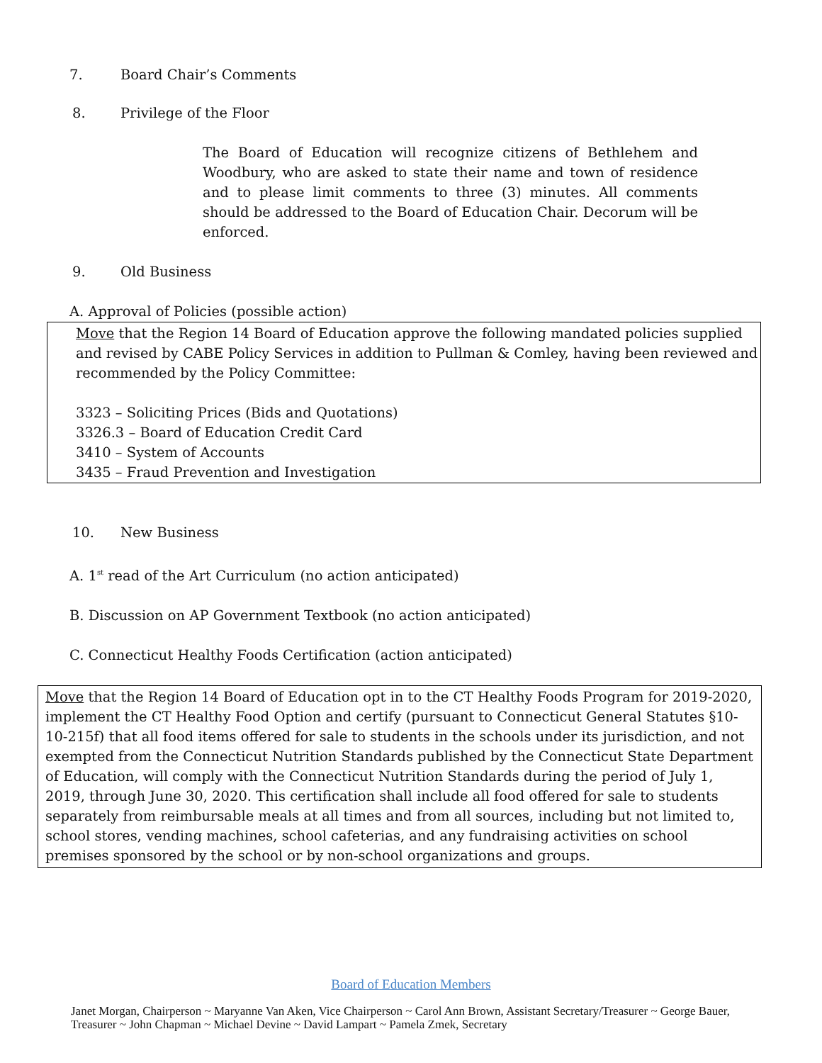7. Board Chair’s Comments
8. Privilege of the Floor
The Board of Education will recognize citizens of Bethlehem and Woodbury, who are asked to state their name and town of residence and to please limit comments to three (3) minutes. All comments should be addressed to the Board of Education Chair. Decorum will be enforced.
9. Old Business
A. Approval of Policies (possible action)
Move that the Region 14 Board of Education approve the following mandated policies supplied and revised by CABE Policy Services in addition to Pullman & Comley, having been reviewed and recommended by the Policy Committee:
3323 – Soliciting Prices (Bids and Quotations)
3326.3 – Board of Education Credit Card
3410 – System of Accounts
3435 – Fraud Prevention and Investigation
10. New Business
A. 1<sup>st</sup> read of the Art Curriculum (no action anticipated)
B. Discussion on AP Government Textbook (no action anticipated)
C. Connecticut Healthy Foods Certification (action anticipated)
Move that the Region 14 Board of Education opt in to the CT Healthy Foods Program for 2019-2020, implement the CT Healthy Food Option and certify (pursuant to Connecticut General Statutes §10-10-215f) that all food items offered for sale to students in the schools under its jurisdiction, and not exempted from the Connecticut Nutrition Standards published by the Connecticut State Department of Education, will comply with the Connecticut Nutrition Standards during the period of July 1, 2019, through June 30, 2020. This certification shall include all food offered for sale to students separately from reimbursable meals at all times and from all sources, including but not limited to, school stores, vending machines, school cafeterias, and any fundraising activities on school premises sponsored by the school or by non-school organizations and groups.
Board of Education Members
Janet Morgan, Chairperson ~ Maryanne Van Aken, Vice Chairperson ~ Carol Ann Brown, Assistant Secretary/Treasurer ~ George Bauer, Treasurer ~ John Chapman ~ Michael Devine ~ David Lampart ~ Pamela Zmek, Secretary